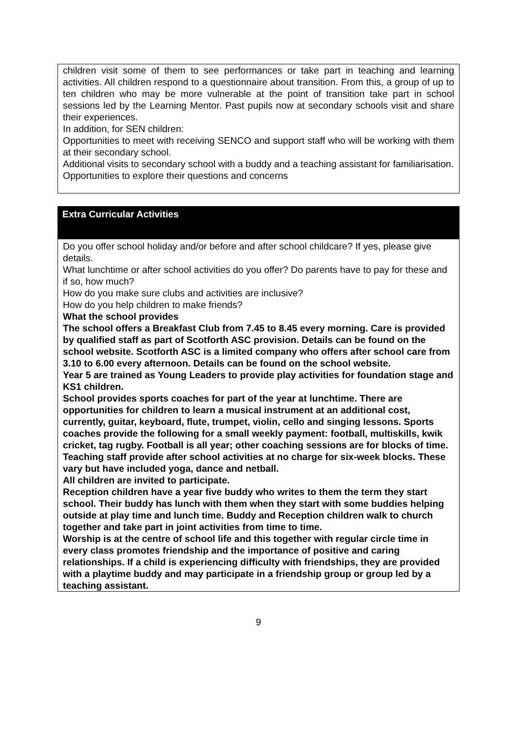children visit some of them to see performances or take part in teaching and learning activities. All children respond to a questionnaire about transition. From this, a group of up to ten children who may be more vulnerable at the point of transition take part in school sessions led by the Learning Mentor. Past pupils now at secondary schools visit and share their experiences.
In addition, for SEN children:
Opportunities to meet with receiving SENCO and support staff who will be working with them at their secondary school.
Additional visits to secondary school with a buddy and a teaching assistant for familiarisation.
Opportunities to explore their questions and concerns
Extra Curricular Activities
Do you offer school holiday and/or before and after school childcare? If yes, please give details.
What lunchtime or after school activities do you offer? Do parents have to pay for these and if so, how much?
How do you make sure clubs and activities are inclusive?
How do you help children to make friends?
What the school provides
The school offers a Breakfast Club from 7.45 to 8.45 every morning. Care is provided by qualified staff as part of Scotforth ASC provision. Details can be found on the school website. Scotforth ASC is a limited company who offers after school care from 3.10 to 6.00 every afternoon. Details can be found on the school website.
Year 5 are trained as Young Leaders to provide play activities for foundation stage and KS1 children.
School provides sports coaches for part of the year at lunchtime. There are opportunities for children to learn a musical instrument at an additional cost, currently, guitar, keyboard, flute, trumpet, violin, cello and singing lessons. Sports coaches provide the following for a small weekly payment: football, multiskills, kwik cricket, tag rugby. Football is all year; other coaching sessions are for blocks of time. Teaching staff provide after school activities at no charge for six-week blocks. These vary but have included yoga, dance and netball.
All children are invited to participate.
Reception children have a year five buddy who writes to them the term they start school. Their buddy has lunch with them when they start with some buddies helping outside at play time and lunch time. Buddy and Reception children walk to church together and take part in joint activities from time to time.
Worship is at the centre of school life and this together with regular circle time in every class promotes friendship and the importance of positive and caring relationships. If a child is experiencing difficulty with friendships, they are provided with a playtime buddy and may participate in a friendship group or group led by a teaching assistant.
9